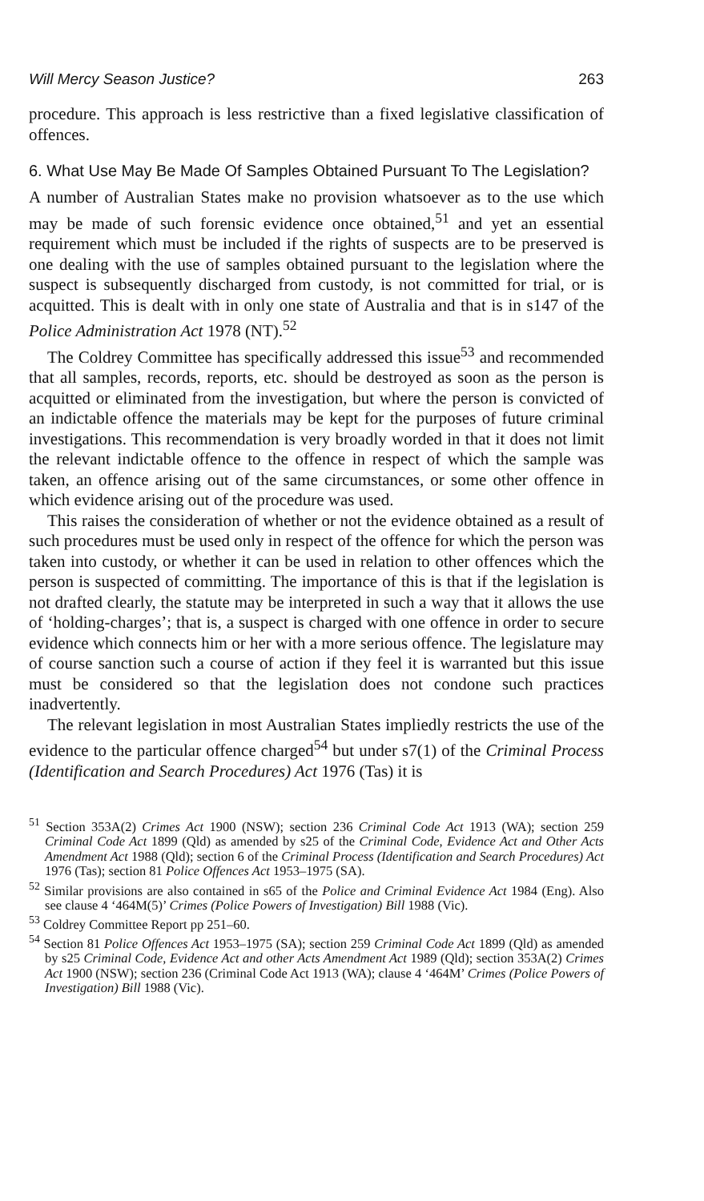Will Mercy Season Justice? 263
procedure. This approach is less restrictive than a fixed legislative classification of offences.
6. What Use May Be Made Of Samples Obtained Pursuant To The Legislation?
A number of Australian States make no provision whatsoever as to the use which may be made of such forensic evidence once obtained,<sup>51</sup> and yet an essential requirement which must be included if the rights of suspects are to be preserved is one dealing with the use of samples obtained pursuant to the legislation where the suspect is subsequently discharged from custody, is not committed for trial, or is acquitted. This is dealt with in only one state of Australia and that is in s147 of the Police Administration Act 1978 (NT).<sup>52</sup>
The Coldrey Committee has specifically addressed this issue<sup>53</sup> and recommended that all samples, records, reports, etc. should be destroyed as soon as the person is acquitted or eliminated from the investigation, but where the person is convicted of an indictable offence the materials may be kept for the purposes of future criminal investigations. This recommendation is very broadly worded in that it does not limit the relevant indictable offence to the offence in respect of which the sample was taken, an offence arising out of the same circumstances, or some other offence in which evidence arising out of the procedure was used.
This raises the consideration of whether or not the evidence obtained as a result of such procedures must be used only in respect of the offence for which the person was taken into custody, or whether it can be used in relation to other offences which the person is suspected of committing. The importance of this is that if the legislation is not drafted clearly, the statute may be interpreted in such a way that it allows the use of ‘holding-charges’; that is, a suspect is charged with one offence in order to secure evidence which connects him or her with a more serious offence. The legislature may of course sanction such a course of action if they feel it is warranted but this issue must be considered so that the legislation does not condone such practices inadvertently.
The relevant legislation in most Australian States impliedly restricts the use of the evidence to the particular offence charged<sup>54</sup> but under s7(1) of the Criminal Process (Identification and Search Procedures) Act 1976 (Tas) it is
<sup>51</sup> Section 353A(2) Crimes Act 1900 (NSW); section 236 Criminal Code Act 1913 (WA); section 259 Criminal Code Act 1899 (Qld) as amended by s25 of the Criminal Code, Evidence Act and Other Acts Amendment Act 1988 (Qld); section 6 of the Criminal Process (Identification and Search Procedures) Act 1976 (Tas); section 81 Police Offences Act 1953–1975 (SA).
<sup>52</sup> Similar provisions are also contained in s65 of the Police and Criminal Evidence Act 1984 (Eng). Also see clause 4 ‘464M(5)’ Crimes (Police Powers of Investigation) Bill 1988 (Vic).
<sup>53</sup> Coldrey Committee Report pp 251–60.
<sup>54</sup> Section 81 Police Offences Act 1953–1975 (SA); section 259 Criminal Code Act 1899 (Qld) as amended by s25 Criminal Code, Evidence Act and other Acts Amendment Act 1989 (Qld); section 353A(2) Crimes Act 1900 (NSW); section 236 (Criminal Code Act 1913 (WA); clause 4 ‘464M’ Crimes (Police Powers of Investigation) Bill 1988 (Vic).